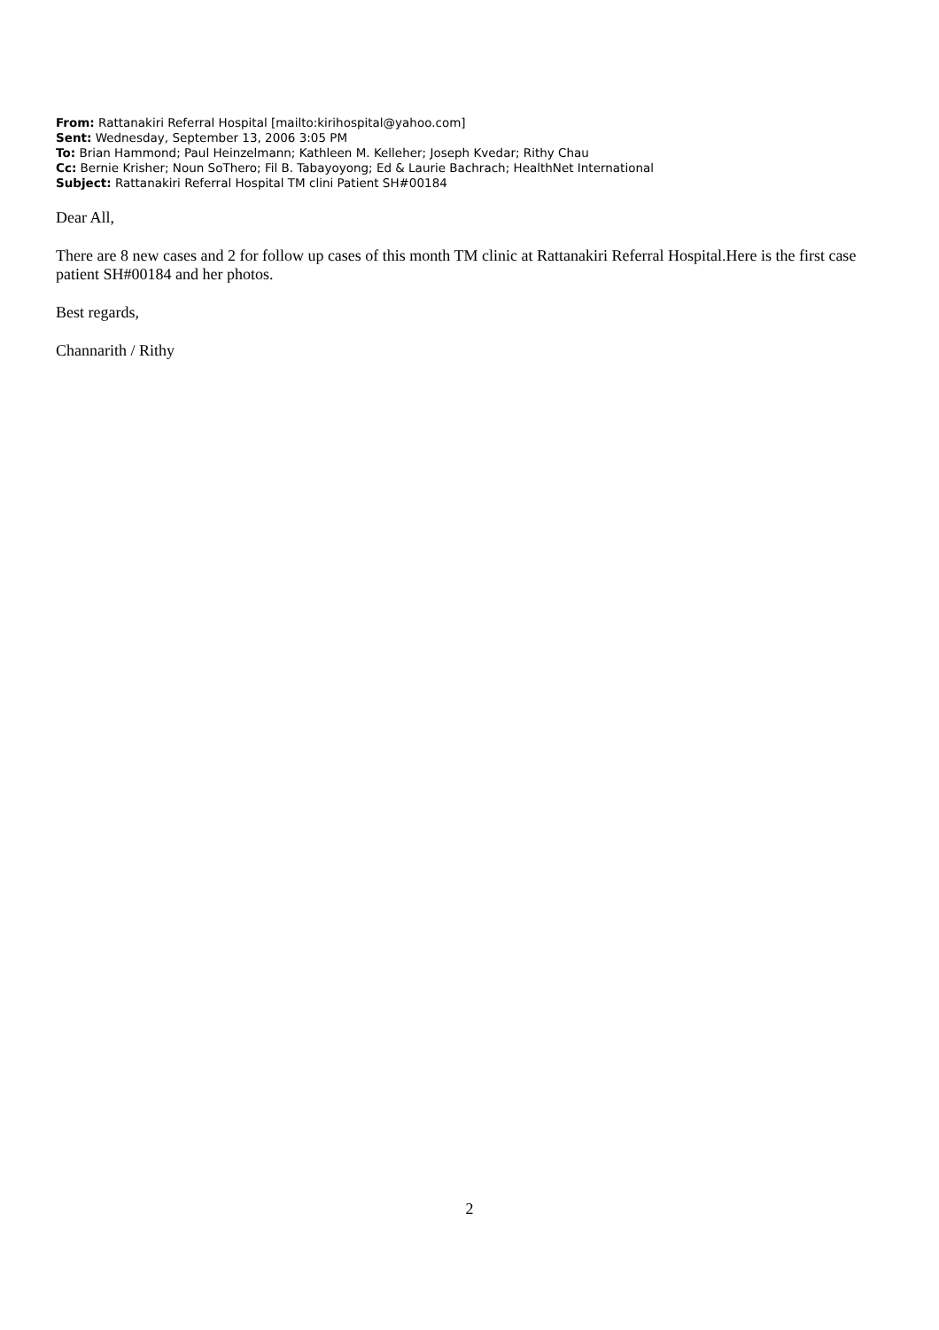From: Rattanakiri Referral Hospital [mailto:kirihospital@yahoo.com]
Sent: Wednesday, September 13, 2006 3:05 PM
To: Brian Hammond; Paul Heinzelmann; Kathleen M. Kelleher; Joseph Kvedar; Rithy Chau
Cc: Bernie Krisher; Noun SoThero; Fil B. Tabayoyong; Ed & Laurie Bachrach; HealthNet International
Subject: Rattanakiri Referral Hospital TM clini Patient SH#00184
Dear All,
There are 8 new cases and 2 for follow up cases of this month TM clinic at Rattanakiri Referral Hospital.Here is the first case patient SH#00184 and her photos.
Best regards,
Channarith / Rithy
2